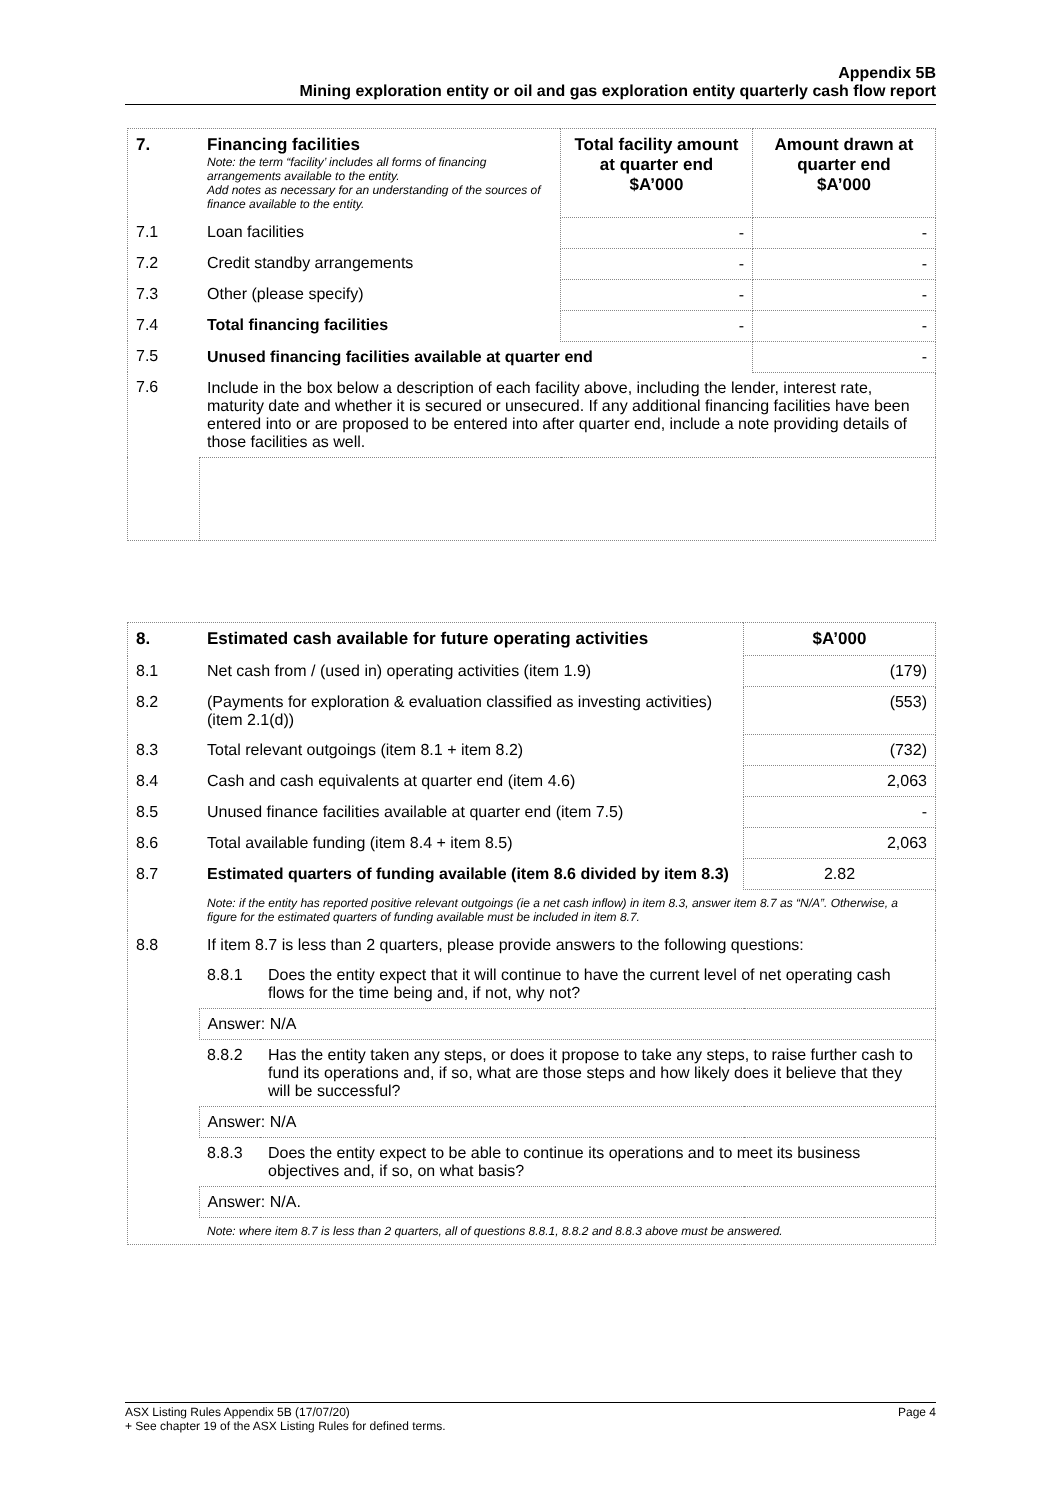Appendix 5B
Mining exploration entity or oil and gas exploration entity quarterly cash flow report
| 7. | Financing facilities Note: the term “facility’ includes all forms of financing arrangements available to the entity. Add notes as necessary for an understanding of the sources of finance available to the entity. | Total facility amount at quarter end $A’000 | Amount drawn at quarter end $A’000 |
| --- | --- | --- | --- |
| 7.1 | Loan facilities | - | - |
| 7.2 | Credit standby arrangements | - | - |
| 7.3 | Other (please specify) | - | - |
| 7.4 | Total financing facilities | - | - |
| 7.5 | Unused financing facilities available at quarter end | | - |
| 7.6 | Include in the box below a description of each facility above, including the lender, interest rate, maturity date and whether it is secured or unsecured. If any additional financing facilities have been entered into or are proposed to be entered into after quarter end, include a note providing details of those facilities as well. | | |
| 8. | Estimated cash available for future operating activities | | $A’000 |
| --- | --- | --- | --- |
| 8.1 | Net cash from / (used in) operating activities (item 1.9) | | (179) |
| 8.2 | (Payments for exploration & evaluation classified as investing activities) (item 2.1(d)) | | (553) |
| 8.3 | Total relevant outgoings (item 8.1 + item 8.2) | | (732) |
| 8.4 | Cash and cash equivalents at quarter end (item 4.6) | | 2,063 |
| 8.5 | Unused finance facilities available at quarter end (item 7.5) | | - |
| 8.6 | Total available funding (item 8.4 + item 8.5) | | 2,063 |
| 8.7 | Estimated quarters of funding available (item 8.6 divided by item 8.3) | | 2.82 |
| | Note: if the entity has reported positive relevant outgoings (ie a net cash inflow) in item 8.3, answer item 8.7 as “N/A”. Otherwise, a figure for the estimated quarters of funding available must be included in item 8.7. | | |
| 8.8 | If item 8.7 is less than 2 quarters, please provide answers to the following questions: | | |
| | 8.8.1 | Does the entity expect that it will continue to have the current level of net operating cash flows for the time being and, if not, why not? | |
| | Answer: N/A | | |
| | 8.8.2 | Has the entity taken any steps, or does it propose to take any steps, to raise further cash to fund its operations and, if so, what are those steps and how likely does it believe that they will be successful? | |
| | Answer: N/A | | |
| | 8.8.3 | Does the entity expect to be able to continue its operations and to meet its business objectives and, if so, on what basis? | |
| | Answer: N/A. | | |
| | Note: where item 8.7 is less than 2 quarters, all of questions 8.8.1, 8.8.2 and 8.8.3 above must be answered. | | |
Page 4 ASX Listing Rules Appendix 5B (17/07/20)
+ See chapter 19 of the ASX Listing Rules for defined terms.